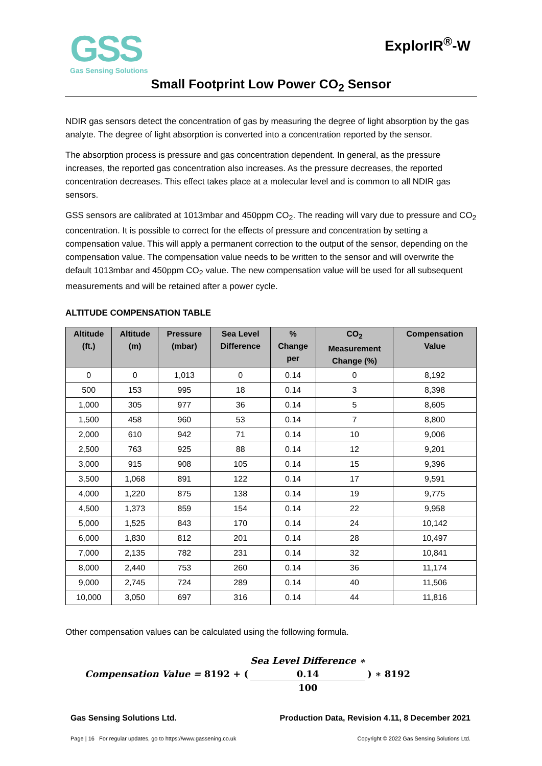GSS
Gas Sensing Solutions
ExplorIR<sup>®</sup>-W
Small Footprint Low Power CO<sub>2</sub> Sensor
NDIR gas sensors detect the concentration of gas by measuring the degree of light absorption by the gas analyte. The degree of light absorption is converted into a concentration reported by the sensor.
The absorption process is pressure and gas concentration dependent. In general, as the pressure increases, the reported gas concentration also increases. As the pressure decreases, the reported concentration decreases. This effect takes place at a molecular level and is common to all NDIR gas sensors.
GSS sensors are calibrated at 1013mbar and 450ppm CO<sub>2</sub>. The reading will vary due to pressure and CO<sub>2</sub> concentration. It is possible to correct for the effects of pressure and concentration by setting a compensation value. This will apply a permanent correction to the output of the sensor, depending on the compensation value. The compensation value needs to be written to the sensor and will overwrite the default 1013mbar and 450ppm CO<sub>2</sub> value. The new compensation value will be used for all subsequent measurements and will be retained after a power cycle.
ALTITUDE COMPENSATION TABLE
| Altitude (ft.) | Altitude (m) | Pressure (mbar) | Sea Level Difference | % Change per | CO<sub>2</sub> Measurement Change (%) | Compensation Value |
| --- | --- | --- | --- | --- | --- | --- |
| 0 | 0 | 1,013 | 0 | 0.14 | 0 | 8,192 |
| 500 | 153 | 995 | 18 | 0.14 | 3 | 8,398 |
| 1,000 | 305 | 977 | 36 | 0.14 | 5 | 8,605 |
| 1,500 | 458 | 960 | 53 | 0.14 | 7 | 8,800 |
| 2,000 | 610 | 942 | 71 | 0.14 | 10 | 9,006 |
| 2,500 | 763 | 925 | 88 | 0.14 | 12 | 9,201 |
| 3,000 | 915 | 908 | 105 | 0.14 | 15 | 9,396 |
| 3,500 | 1,068 | 891 | 122 | 0.14 | 17 | 9,591 |
| 4,000 | 1,220 | 875 | 138 | 0.14 | 19 | 9,775 |
| 4,500 | 1,373 | 859 | 154 | 0.14 | 22 | 9,958 |
| 5,000 | 1,525 | 843 | 170 | 0.14 | 24 | 10,142 |
| 6,000 | 1,830 | 812 | 201 | 0.14 | 28 | 10,497 |
| 7,000 | 2,135 | 782 | 231 | 0.14 | 32 | 10,841 |
| 8,000 | 2,440 | 753 | 260 | 0.14 | 36 | 11,174 |
| 9,000 | 2,745 | 724 | 289 | 0.14 | 40 | 11,506 |
| 10,000 | 3,050 | 697 | 316 | 0.14 | 44 | 11,816 |
Other compensation values can be calculated using the following formula.
Compensation Value = 8192 + (Sea Level Difference ∗
0.14 100) ∗ 8192
Gas Sensing Solutions Ltd. Production Data, Revision 4.11, 8 December 2021
Page | 16 For regular updates, go to https://www.gassening.co.uk Copyright © 2022 Gas Sensing Solutions Ltd.